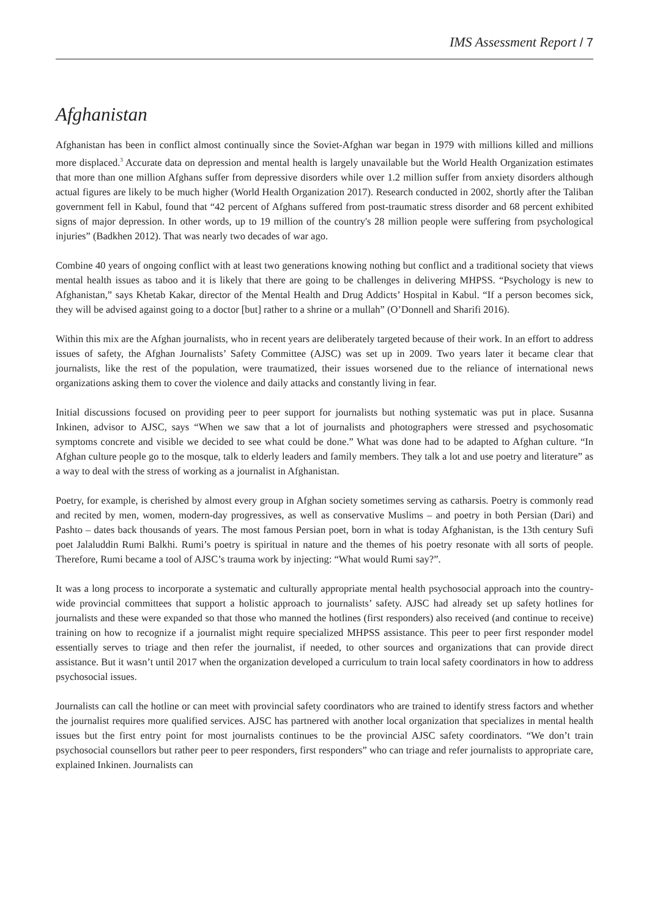IMS Assessment Report / 7
Afghanistan
Afghanistan has been in conflict almost continually since the Soviet-Afghan war began in 1979 with millions killed and millions more displaced.<sup>3</sup> Accurate data on depression and mental health is largely unavailable but the World Health Organization estimates that more than one million Afghans suffer from depressive disorders while over 1.2 million suffer from anxiety disorders although actual figures are likely to be much higher (World Health Organization 2017). Research conducted in 2002, shortly after the Taliban government fell in Kabul, found that “42 percent of Afghans suffered from post-traumatic stress disorder and 68 percent exhibited signs of major depression. In other words, up to 19 million of the country's 28 million people were suffering from psychological injuries” (Badkhen 2012). That was nearly two decades of war ago.
Combine 40 years of ongoing conflict with at least two generations knowing nothing but conflict and a traditional society that views mental health issues as taboo and it is likely that there are going to be challenges in delivering MHPSS. “Psychology is new to Afghanistan,” says Khetab Kakar, director of the Mental Health and Drug Addicts’ Hospital in Kabul. “If a person becomes sick, they will be advised against going to a doctor [but] rather to a shrine or a mullah” (O’Donnell and Sharifi 2016).
Within this mix are the Afghan journalists, who in recent years are deliberately targeted because of their work. In an effort to address issues of safety, the Afghan Journalists’ Safety Committee (AJSC) was set up in 2009. Two years later it became clear that journalists, like the rest of the population, were traumatized, their issues worsened due to the reliance of international news organizations asking them to cover the violence and daily attacks and constantly living in fear.
Initial discussions focused on providing peer to peer support for journalists but nothing systematic was put in place. Susanna Inkinen, advisor to AJSC, says “When we saw that a lot of journalists and photographers were stressed and psychosomatic symptoms concrete and visible we decided to see what could be done.” What was done had to be adapted to Afghan culture. “In Afghan culture people go to the mosque, talk to elderly leaders and family members. They talk a lot and use poetry and literature” as a way to deal with the stress of working as a journalist in Afghanistan.
Poetry, for example, is cherished by almost every group in Afghan society sometimes serving as catharsis. Poetry is commonly read and recited by men, women, modern-day progressives, as well as conservative Muslims – and poetry in both Persian (Dari) and Pashto – dates back thousands of years. The most famous Persian poet, born in what is today Afghanistan, is the 13th century Sufi poet Jalaluddin Rumi Balkhi. Rumi’s poetry is spiritual in nature and the themes of his poetry resonate with all sorts of people. Therefore, Rumi became a tool of AJSC’s trauma work by injecting: “What would Rumi say?”.
It was a long process to incorporate a systematic and culturally appropriate mental health psychosocial approach into the country-wide provincial committees that support a holistic approach to journalists’ safety. AJSC had already set up safety hotlines for journalists and these were expanded so that those who manned the hotlines (first responders) also received (and continue to receive) training on how to recognize if a journalist might require specialized MHPSS assistance. This peer to peer first responder model essentially serves to triage and then refer the journalist, if needed, to other sources and organizations that can provide direct assistance. But it wasn’t until 2017 when the organization developed a curriculum to train local safety coordinators in how to address psychosocial issues.
Journalists can call the hotline or can meet with provincial safety coordinators who are trained to identify stress factors and whether the journalist requires more qualified services. AJSC has partnered with another local organization that specializes in mental health issues but the first entry point for most journalists continues to be the provincial AJSC safety coordinators. “We don’t train psychosocial counsellors but rather peer to peer responders, first responders” who can triage and refer journalists to appropriate care, explained Inkinen. Journalists can